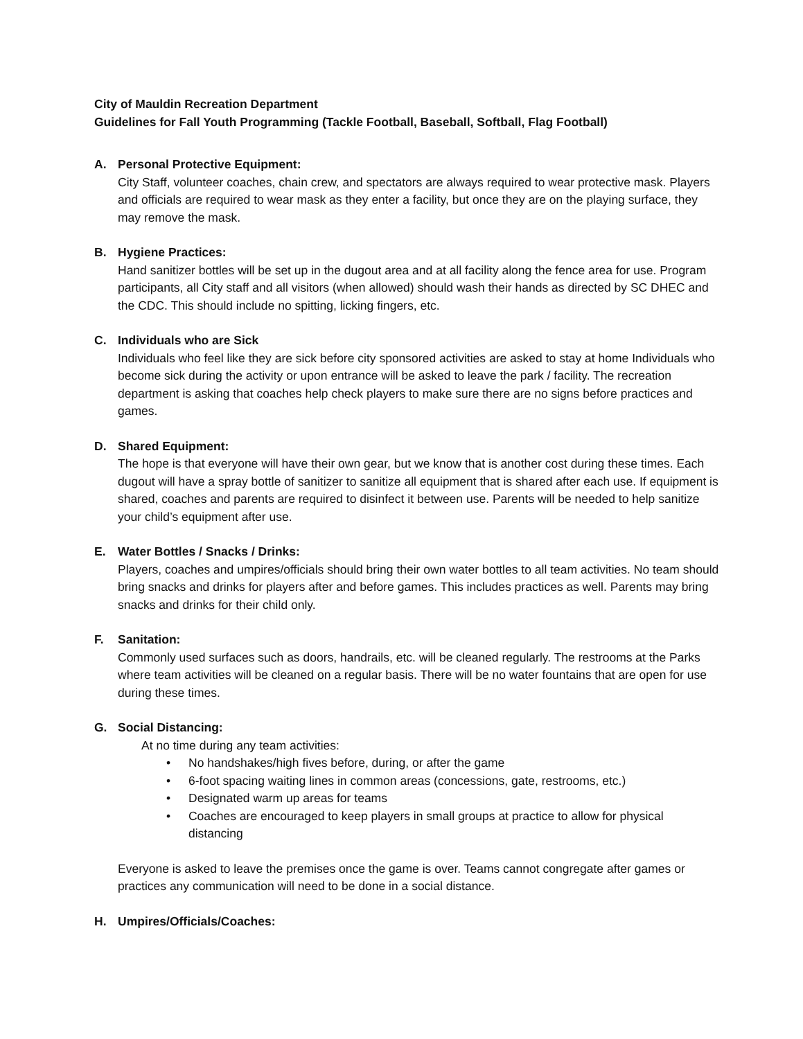City of Mauldin Recreation Department
Guidelines for Fall Youth Programming (Tackle Football, Baseball, Softball, Flag Football)
A. Personal Protective Equipment:
City Staff, volunteer coaches, chain crew, and spectators are always required to wear protective mask. Players and officials are required to wear mask as they enter a facility, but once they are on the playing surface, they may remove the mask.
B. Hygiene Practices:
Hand sanitizer bottles will be set up in the dugout area and at all facility along the fence area for use. Program participants, all City staff and all visitors (when allowed) should wash their hands as directed by SC DHEC and the CDC. This should include no spitting, licking fingers, etc.
C. Individuals who are Sick
Individuals who feel like they are sick before city sponsored activities are asked to stay at home Individuals who become sick during the activity or upon entrance will be asked to leave the park / facility. The recreation department is asking that coaches help check players to make sure there are no signs before practices and games.
D. Shared Equipment:
The hope is that everyone will have their own gear, but we know that is another cost during these times. Each dugout will have a spray bottle of sanitizer to sanitize all equipment that is shared after each use. If equipment is shared, coaches and parents are required to disinfect it between use. Parents will be needed to help sanitize your child’s equipment after use.
E. Water Bottles / Snacks / Drinks:
Players, coaches and umpires/officials should bring their own water bottles to all team activities. No team should bring snacks and drinks for players after and before games. This includes practices as well. Parents may bring snacks and drinks for their child only.
F. Sanitation:
Commonly used surfaces such as doors, handrails, etc. will be cleaned regularly. The restrooms at the Parks where team activities will be cleaned on a regular basis. There will be no water fountains that are open for use during these times.
G. Social Distancing:
At no time during any team activities:
• No handshakes/high fives before, during, or after the game
• 6-foot spacing waiting lines in common areas (concessions, gate, restrooms, etc.)
• Designated warm up areas for teams
• Coaches are encouraged to keep players in small groups at practice to allow for physical distancing
Everyone is asked to leave the premises once the game is over. Teams cannot congregate after games or practices any communication will need to be done in a social distance.
H. Umpires/Officials/Coaches: